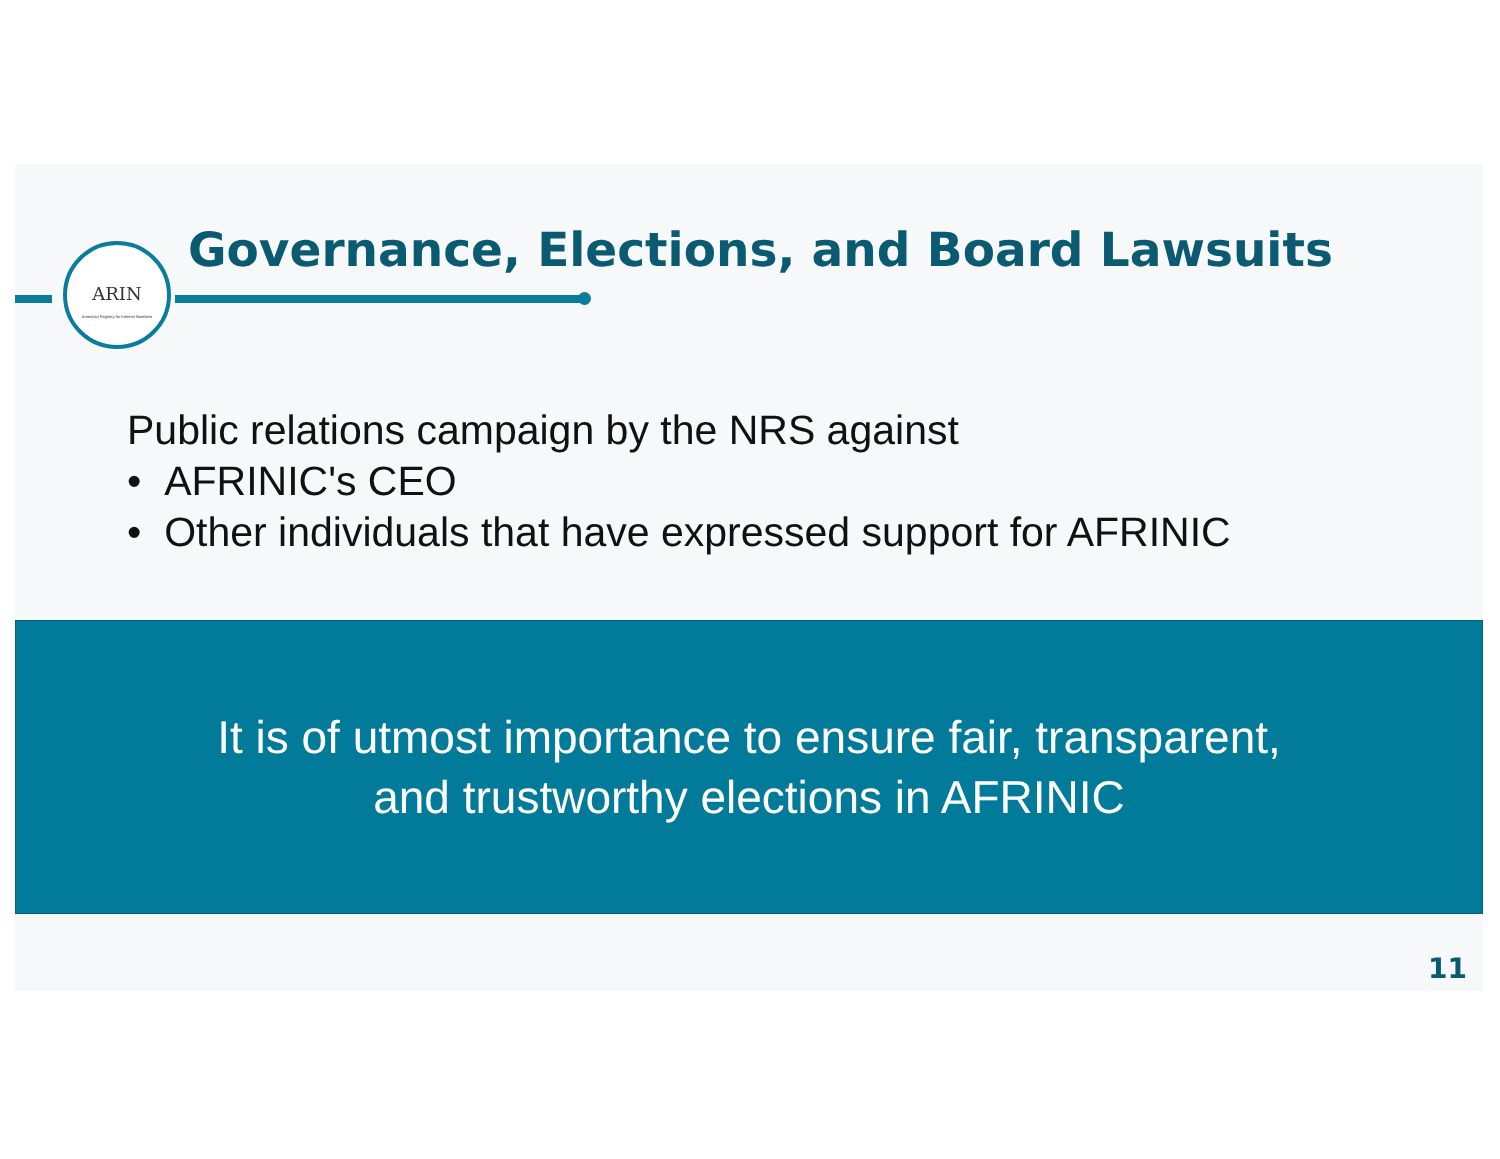ARIN
American Registry for Internet Numbers
Governance, Elections, and Board Lawsuits
Public relations campaign by the NRS against
• AFRINIC's CEO
• Other individuals that have expressed support for AFRINIC
It is of utmost importance to ensure fair, transparent,
and trustworthy elections in AFRINIC
11